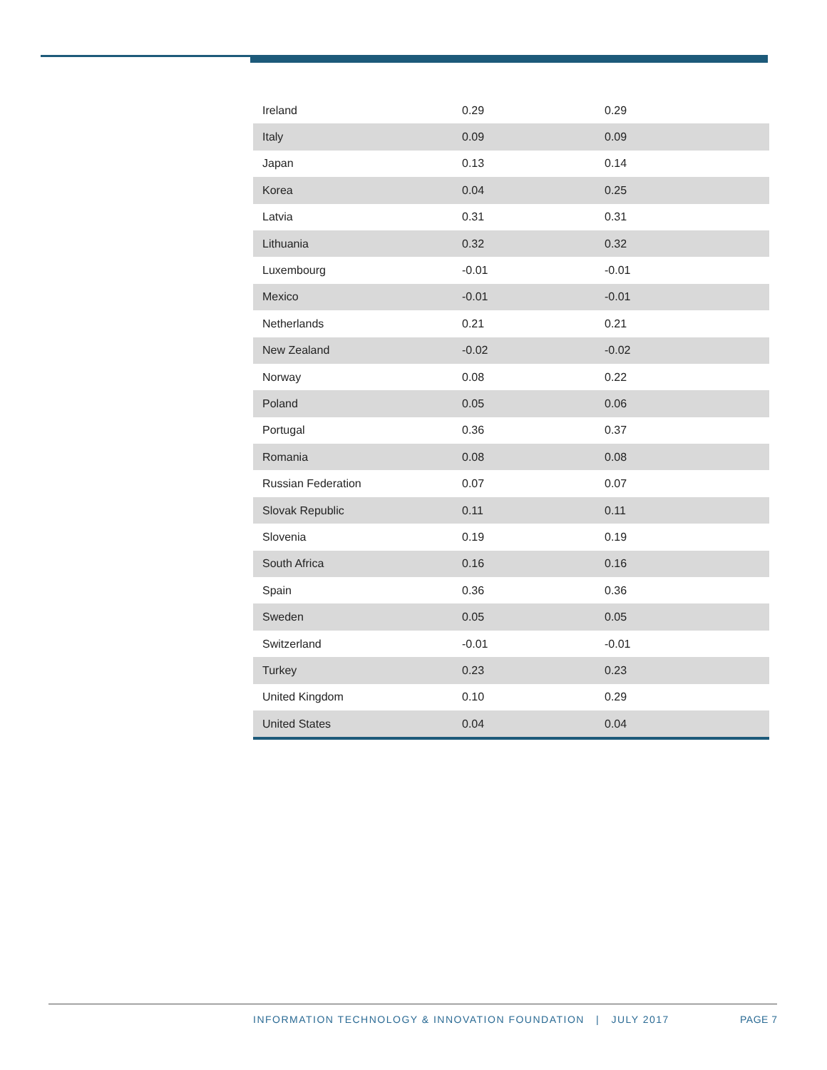| Ireland | 0.29 | 0.29 |
| Italy | 0.09 | 0.09 |
| Japan | 0.13 | 0.14 |
| Korea | 0.04 | 0.25 |
| Latvia | 0.31 | 0.31 |
| Lithuania | 0.32 | 0.32 |
| Luxembourg | -0.01 | -0.01 |
| Mexico | -0.01 | -0.01 |
| Netherlands | 0.21 | 0.21 |
| New Zealand | -0.02 | -0.02 |
| Norway | 0.08 | 0.22 |
| Poland | 0.05 | 0.06 |
| Portugal | 0.36 | 0.37 |
| Romania | 0.08 | 0.08 |
| Russian Federation | 0.07 | 0.07 |
| Slovak Republic | 0.11 | 0.11 |
| Slovenia | 0.19 | 0.19 |
| South Africa | 0.16 | 0.16 |
| Spain | 0.36 | 0.36 |
| Sweden | 0.05 | 0.05 |
| Switzerland | -0.01 | -0.01 |
| Turkey | 0.23 | 0.23 |
| United Kingdom | 0.10 | 0.29 |
| United States | 0.04 | 0.04 |
INFORMATION TECHNOLOGY & INNOVATION FOUNDATION | JULY 2017
PAGE 7